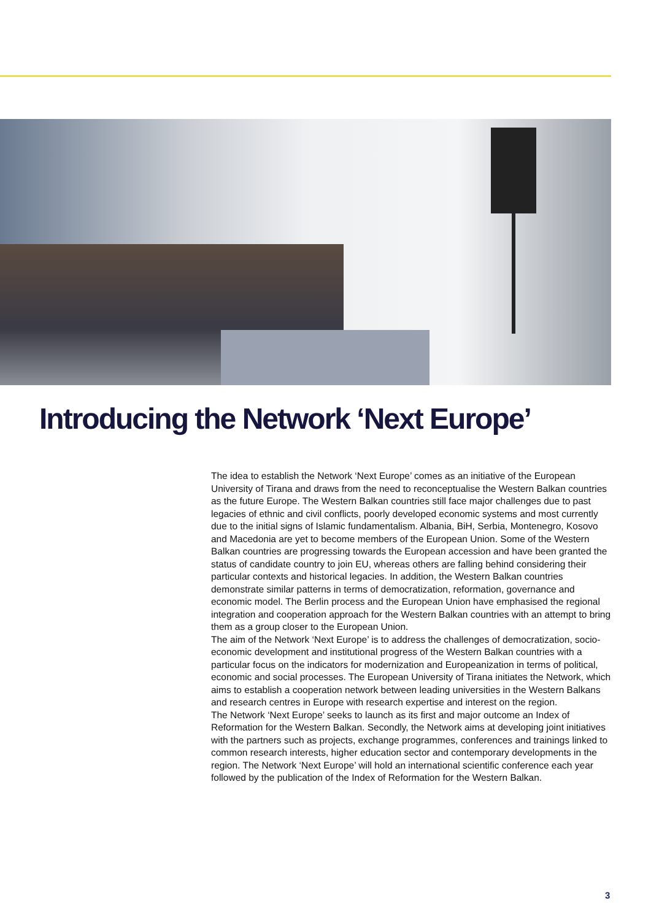Introducing the Network ‘Next Europe’
The idea to establish the Network ‘Next Europe’ comes as an initiative of the European University of Tirana and draws from the need to reconceptualise the Western Balkan countries as the future Europe. The Western Balkan countries still face major challenges due to past legacies of ethnic and civil conflicts, poorly developed economic systems and most currently due to the initial signs of Islamic fundamentalism. Albania, BiH, Serbia, Montenegro, Kosovo and Macedonia are yet to become members of the European Union. Some of the Western Balkan countries are progressing towards the European accession and have been granted the status of candidate country to join EU, whereas others are falling behind considering their particular contexts and historical legacies. In addition, the Western Balkan countries demonstrate similar patterns in terms of democratization, reformation, governance and economic model. The Berlin process and the European Union have emphasised the regional integration and cooperation approach for the Western Balkan countries with an attempt to bring them as a group closer to the European Union.
The aim of the Network ‘Next Europe’ is to address the challenges of democratization, socio-economic development and institutional progress of the Western Balkan countries with a particular focus on the indicators for modernization and Europeanization in terms of political, economic and social processes. The European University of Tirana initiates the Network, which aims to establish a cooperation network between leading universities in the Western Balkans and research centres in Europe with research expertise and interest on the region.
The Network ‘Next Europe’ seeks to launch as its first and major outcome an Index of Reformation for the Western Balkan. Secondly, the Network aims at developing joint initiatives with the partners such as projects, exchange programmes, conferences and trainings linked to common research interests, higher education sector and contemporary developments in the region. The Network ‘Next Europe’ will hold an international scientific conference each year followed by the publication of the Index of Reformation for the Western Balkan.
3